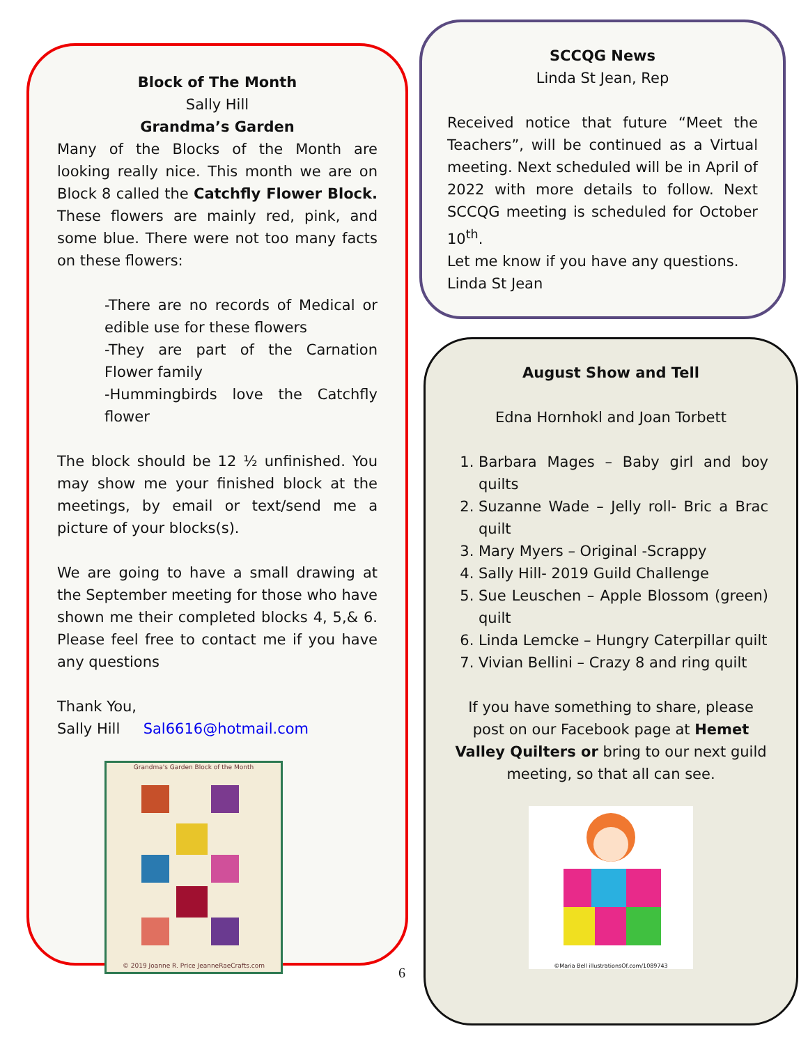Block of The Month
Sally Hill
Grandma’s Garden
Many of the Blocks of the Month are looking really nice. This month we are on Block 8 called the Catchfly Flower Block. These flowers are mainly red, pink, and some blue. There were not too many facts on these flowers:
-There are no records of Medical or edible use for these flowers
-They are part of the Carnation Flower family
-Hummingbirds love the Catchfly flower
The block should be 12 ½ unfinished. You may show me your finished block at the meetings, by email or text/send me a picture of your blocks(s).
We are going to have a small drawing at the September meeting for those who have shown me their completed blocks 4, 5,& 6. Please feel free to contact me if you have any questions
Thank You,
Sally Hill Sal6616@hotmail.com
Grandma's Garden Block of the Month
© 2019 Joanne R. Price JeanneRaeCrafts.com
6
SCCQG News
Linda St Jean, Rep
Received notice that future “Meet the Teachers”, will be continued as a Virtual meeting. Next scheduled will be in April of 2022 with more details to follow. Next SCCQG meeting is scheduled for October 10<sup>th</sup>.
Let me know if you have any questions.
Linda St Jean
August Show and Tell
Edna Hornhokl and Joan Torbett
1. Barbara Mages – Baby girl and boy quilts
2. Suzanne Wade – Jelly roll- Bric a Brac quilt
3. Mary Myers – Original -Scrappy
4. Sally Hill- 2019 Guild Challenge
5. Sue Leuschen – Apple Blossom (green) quilt
6. Linda Lemcke – Hungry Caterpillar quilt
7. Vivian Bellini – Crazy 8 and ring quilt
If you have something to share, please post on our Facebook page at Hemet Valley Quilters or bring to our next guild meeting, so that all can see.
©Maria Bell illustrationsOf.com/1089743